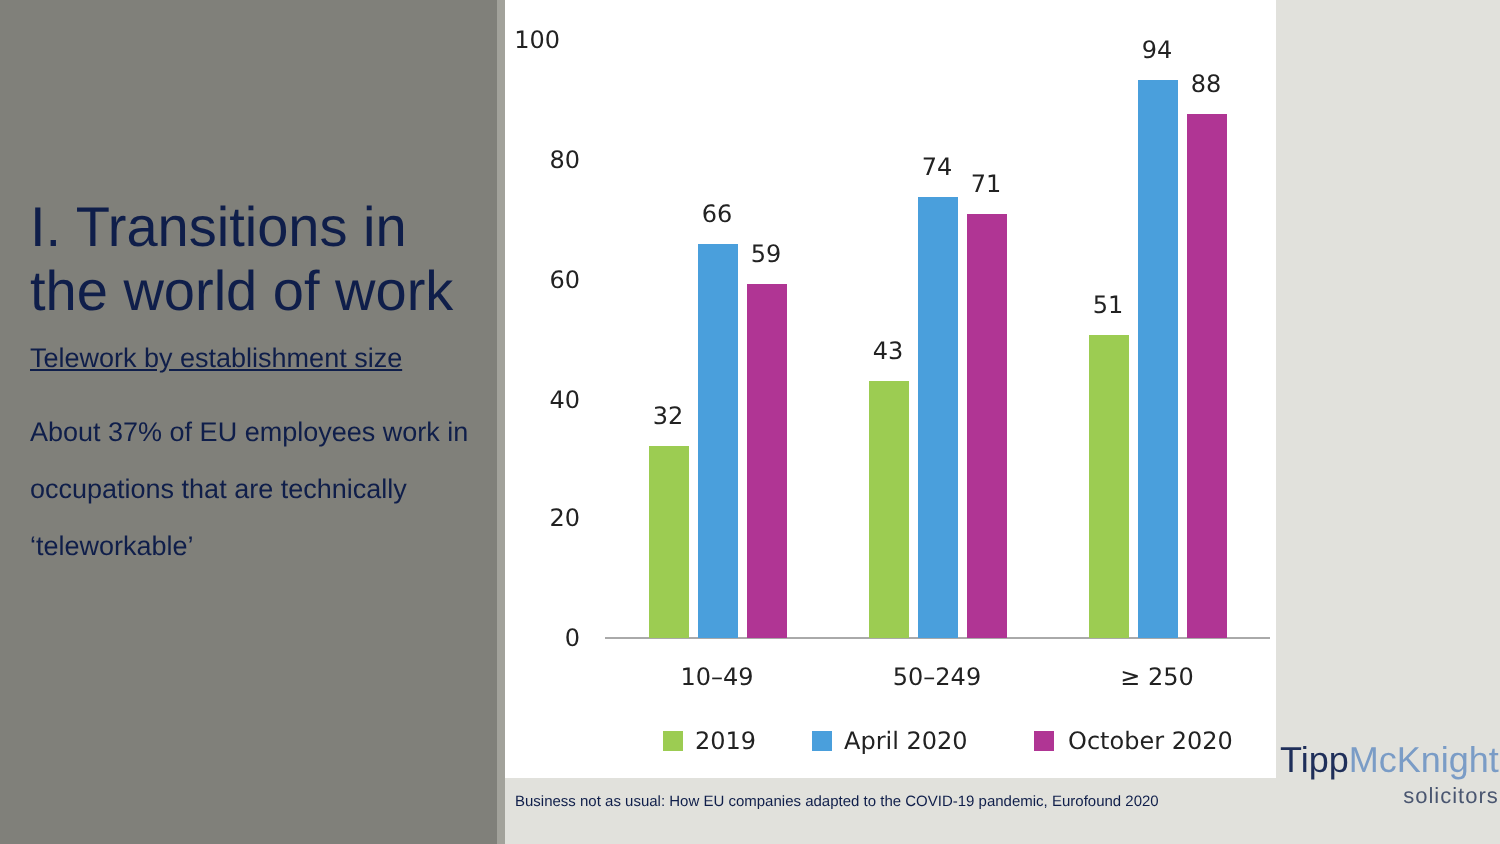I. Transitions in the world of work
Telework by establishment size
About 37% of EU employees work in occupations that are technically ‘teleworkable’
100
80
60
40
20
0
32
66
59
43
74
71
51
94
88
10–49
50–249
≥ 250
2019
April 2020
October 2020
Business not as usual: How EU companies adapted to the COVID-19 pandemic, Eurofound 2020
TippMcKnight
solicitors